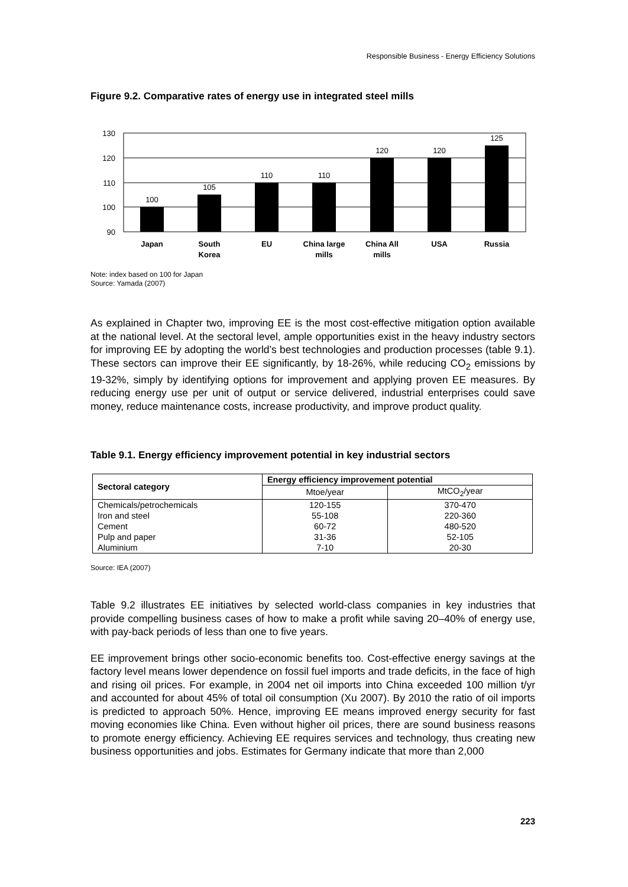Responsible Business - Energy Efficiency Solutions
Figure 9.2. Comparative rates of energy use in integrated steel mills
130
120
110
100
90
100
105
110
110
120
120
125
Japan
South
Korea
EU
China large
mills
China All
mills
USA
Russia
Note: index based on 100 for Japan
Source: Yamada (2007)
As explained in Chapter two, improving EE is the most cost-effective mitigation option available at the national level. At the sectoral level, ample opportunities exist in the heavy industry sectors for improving EE by adopting the world’s best technologies and production processes (table 9.1). These sectors can improve their EE significantly, by 18-26%, while reducing CO<sub>2</sub> emissions by 19-32%, simply by identifying options for improvement and applying proven EE measures. By reducing energy use per unit of output or service delivered, industrial enterprises could save money, reduce maintenance costs, increase productivity, and improve product quality.
Table 9.1. Energy efficiency improvement potential in key industrial sectors
| Sectoral category | Energy efficiency improvement potential | |
| --- | --- | --- |
| | Mtoe/year | MtCO<sub>2</sub>/year |
| Chemicals/petrochemicals | 120-155 | 370-470 |
| Iron and steel | 55-108 | 220-360 |
| Cement | 60-72 | 480-520 |
| Pulp and paper | 31-36 | 52-105 |
| Aluminium | 7-10 | 20-30 |
Source: IEA (2007)
Table 9.2 illustrates EE initiatives by selected world-class companies in key industries that provide compelling business cases of how to make a profit while saving 20–40% of energy use, with pay-back periods of less than one to five years.
EE improvement brings other socio-economic benefits too. Cost-effective energy savings at the factory level means lower dependence on fossil fuel imports and trade deficits, in the face of high and rising oil prices. For example, in 2004 net oil imports into China exceeded 100 million t/yr and accounted for about 45% of total oil consumption (Xu 2007). By 2010 the ratio of oil imports is predicted to approach 50%. Hence, improving EE means improved energy security for fast moving economies like China. Even without higher oil prices, there are sound business reasons to promote energy efficiency. Achieving EE requires services and technology, thus creating new business opportunities and jobs. Estimates for Germany indicate that more than 2,000
223